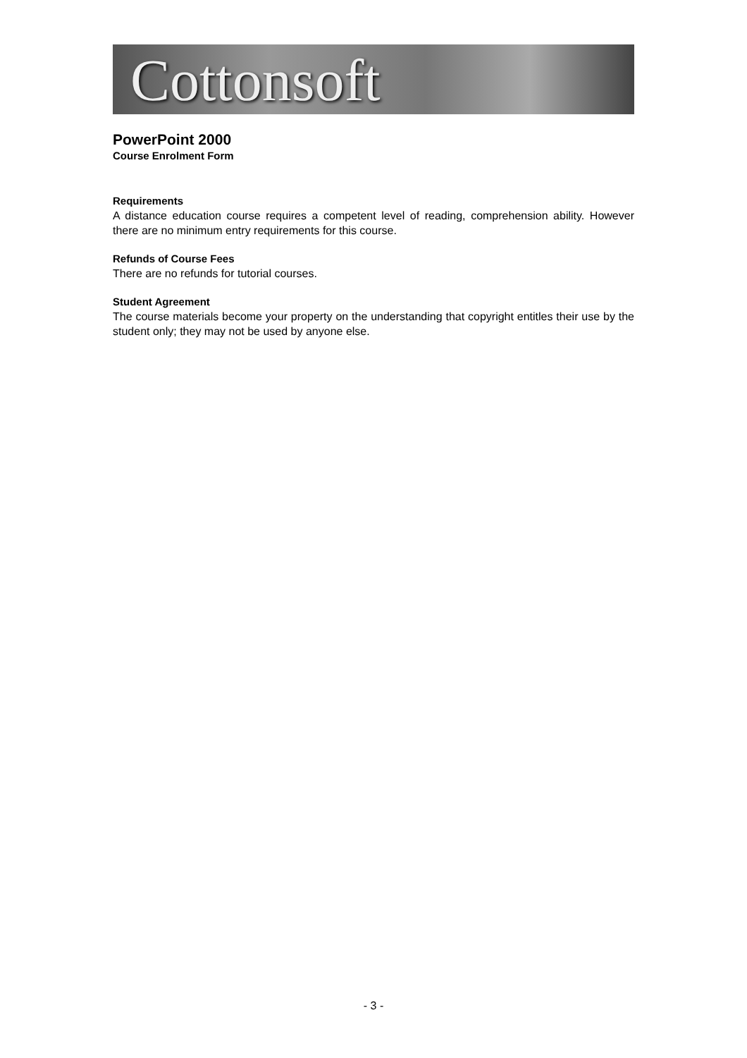Cottonsoft
PowerPoint 2000
Course Enrolment Form
Requirements
A distance education course requires a competent level of reading, comprehension ability. However there are no minimum entry requirements for this course.
Refunds of Course Fees
There are no refunds for tutorial courses.
Student Agreement
The course materials become your property on the understanding that copyright entitles their use by the student only; they may not be used by anyone else.
- 3 -